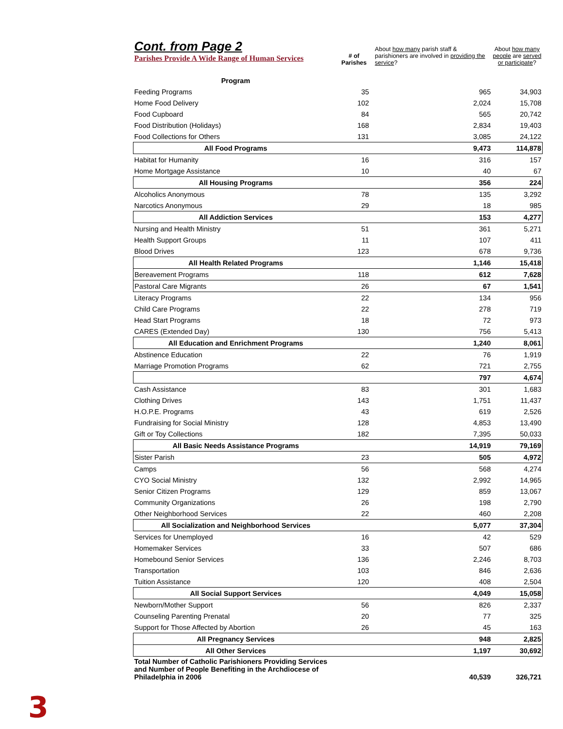| Cont. from Page 2 Parishes Provide A Wide Range of Human Services | # of Parishes | About how many parish staff & parishioners are involved in providing the service ? | About how many people are served or participate ? |
| Program | | | |
| Feeding Programs | 35 | 965 | 34,903 |
| Home Food Delivery | 102 | 2,024 | 15,708 |
| Food Cupboard | 84 | 565 | 20,742 |
| Food Distribution (Holidays) | 168 | 2,834 | 19,403 |
| Food Collections for Others | 131 | 3,085 | 24,122 |
| All Food Programs | | 9,473 | 114,878 |
| Habitat for Humanity | 16 | 316 | 157 |
| Home Mortgage Assistance | 10 | 40 | 67 |
| All Housing Programs | | 356 | 224 |
| Alcoholics Anonymous | 78 | 135 | 3,292 |
| Narcotics Anonymous | 29 | 18 | 985 |
| All Addiction Services | | 153 | 4,277 |
| Nursing and Health Ministry | 51 | 361 | 5,271 |
| Health Support Groups | 11 | 107 | 411 |
| Blood Drives | 123 | 678 | 9,736 |
| All Health Related Programs | | 1,146 | 15,418 |
| Bereavement Programs | 118 | 612 | 7,628 |
| Pastoral Care Migrants | 26 | 67 | 1,541 |
| Literacy Programs | 22 | 134 | 956 |
| Child Care Programs | 22 | 278 | 719 |
| Head Start Programs | 18 | 72 | 973 |
| CARES (Extended Day) | 130 | 756 | 5,413 |
| All Education and Enrichment Programs | | 1,240 | 8,061 |
| Abstinence Education | 22 | 76 | 1,919 |
| Marriage Promotion Programs | 62 | 721 | 2,755 |
| | | 797 | 4,674 |
| Cash Assistance | 83 | 301 | 1,683 |
| Clothing Drives | 143 | 1,751 | 11,437 |
| H.O.P.E. Programs | 43 | 619 | 2,526 |
| Fundraising for Social Ministry | 128 | 4,853 | 13,490 |
| Gift or Toy Collections | 182 | 7,395 | 50,033 |
| All Basic Needs Assistance Programs | | 14,919 | 79,169 |
| Sister Parish | 23 | 505 | 4,972 |
| Camps | 56 | 568 | 4,274 |
| CYO Social Ministry | 132 | 2,992 | 14,965 |
| Senior Citizen Programs | 129 | 859 | 13,067 |
| Community Organizations | 26 | 198 | 2,790 |
| Other Neighborhood Services | 22 | 460 | 2,208 |
| All Socialization and Neighborhood Services | | 5,077 | 37,304 |
| Services for Unemployed | 16 | 42 | 529 |
| Homemaker Services | 33 | 507 | 686 |
| Homebound Senior Services | 136 | 2,246 | 8,703 |
| Transportation | 103 | 846 | 2,636 |
| Tuition Assistance | 120 | 408 | 2,504 |
| All Social Support Services | | 4,049 | 15,058 |
| Newborn/Mother Support | 56 | 826 | 2,337 |
| Counseling Parenting Prenatal | 20 | 77 | 325 |
| Support for Those Affected by Abortion | 26 | 45 | 163 |
| All Pregnancy Services | | 948 | 2,825 |
| All Other Services | | 1,197 | 30,692 |
| Total Number of Catholic Parishioners Providing Services and Number of People Benefiting in the Archdiocese of Philadelphia in 2006 | | 40,539 | 326,721 |
3